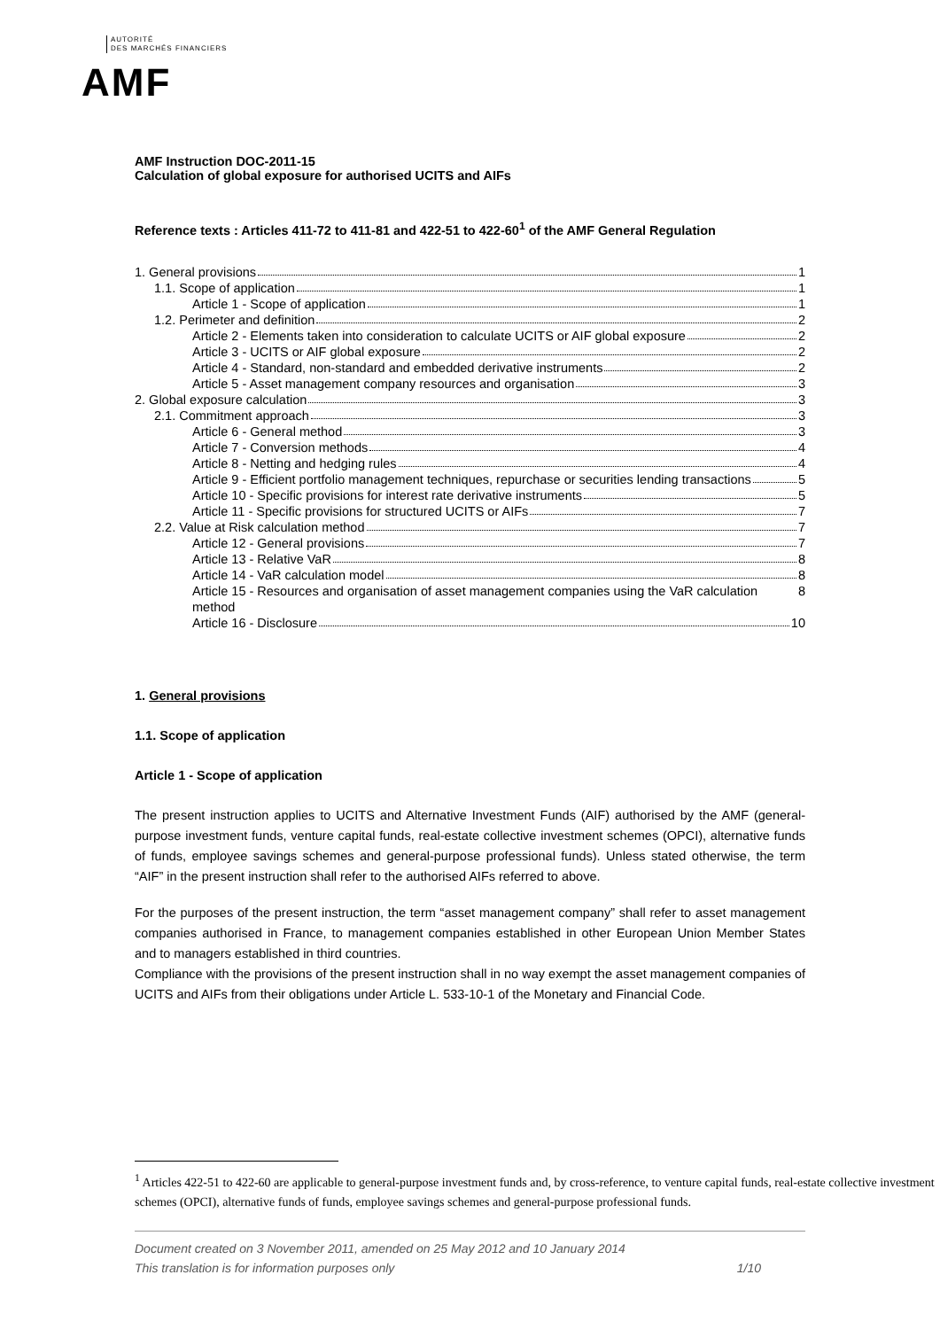AUTORITÉ
DES MARCHÉS FINANCIERS
AMF
AMF Instruction DOC-2011-15
Calculation of global exposure for authorised UCITS and AIFs
Reference texts : Articles 411-72 to 411-81 and 422-51 to 422-60<sup>1</sup> of the AMF General Regulation
1. General provisions 1
1.1. Scope of application 1
Article 1 - Scope of application 1
1.2. Perimeter and definition 2
Article 2 - Elements taken into consideration to calculate UCITS or AIF global exposure 2
Article 3 - UCITS or AIF global exposure 2
Article 4 - Standard, non-standard and embedded derivative instruments 2
Article 5 - Asset management company resources and organisation 3
2. Global exposure calculation 3
2.1. Commitment approach 3
Article 6 - General method 3
Article 7 - Conversion methods 4
Article 8 - Netting and hedging rules 4
Article 9 - Efficient portfolio management techniques, repurchase or securities lending transactions 5
Article 10 - Specific provisions for interest rate derivative instruments 5
Article 11 - Specific provisions for structured UCITS or AIFs 7
2.2. Value at Risk calculation method 7
Article 12 - General provisions 7
Article 13 - Relative VaR 8
Article 14 - VaR calculation model 8
Article 15 - Resources and organisation of asset management companies using the VaR calculation method 8
Article 16 - Disclosure 10
1. General provisions
1.1. Scope of application
Article 1 - Scope of application
The present instruction applies to UCITS and Alternative Investment Funds (AIF) authorised by the AMF (general-purpose investment funds, venture capital funds, real-estate collective investment schemes (OPCI), alternative funds of funds, employee savings schemes and general-purpose professional funds). Unless stated otherwise, the term “AIF” in the present instruction shall refer to the authorised AIFs referred to above.
For the purposes of the present instruction, the term “asset management company” shall refer to asset management companies authorised in France, to management companies established in other European Union Member States and to managers established in third countries.
Compliance with the provisions of the present instruction shall in no way exempt the asset management companies of UCITS and AIFs from their obligations under Article L. 533-10-1 of the Monetary and Financial Code.
<sup>1</sup> Articles 422-51 to 422-60 are applicable to general-purpose investment funds and, by cross-reference, to venture capital funds, real-estate collective investment schemes (OPCI), alternative funds of funds, employee savings schemes and general-purpose professional funds.
Document created on 3 November 2011, amended on 25 May 2012 and 10 January 2014
This translation is for information purposes only 1/10